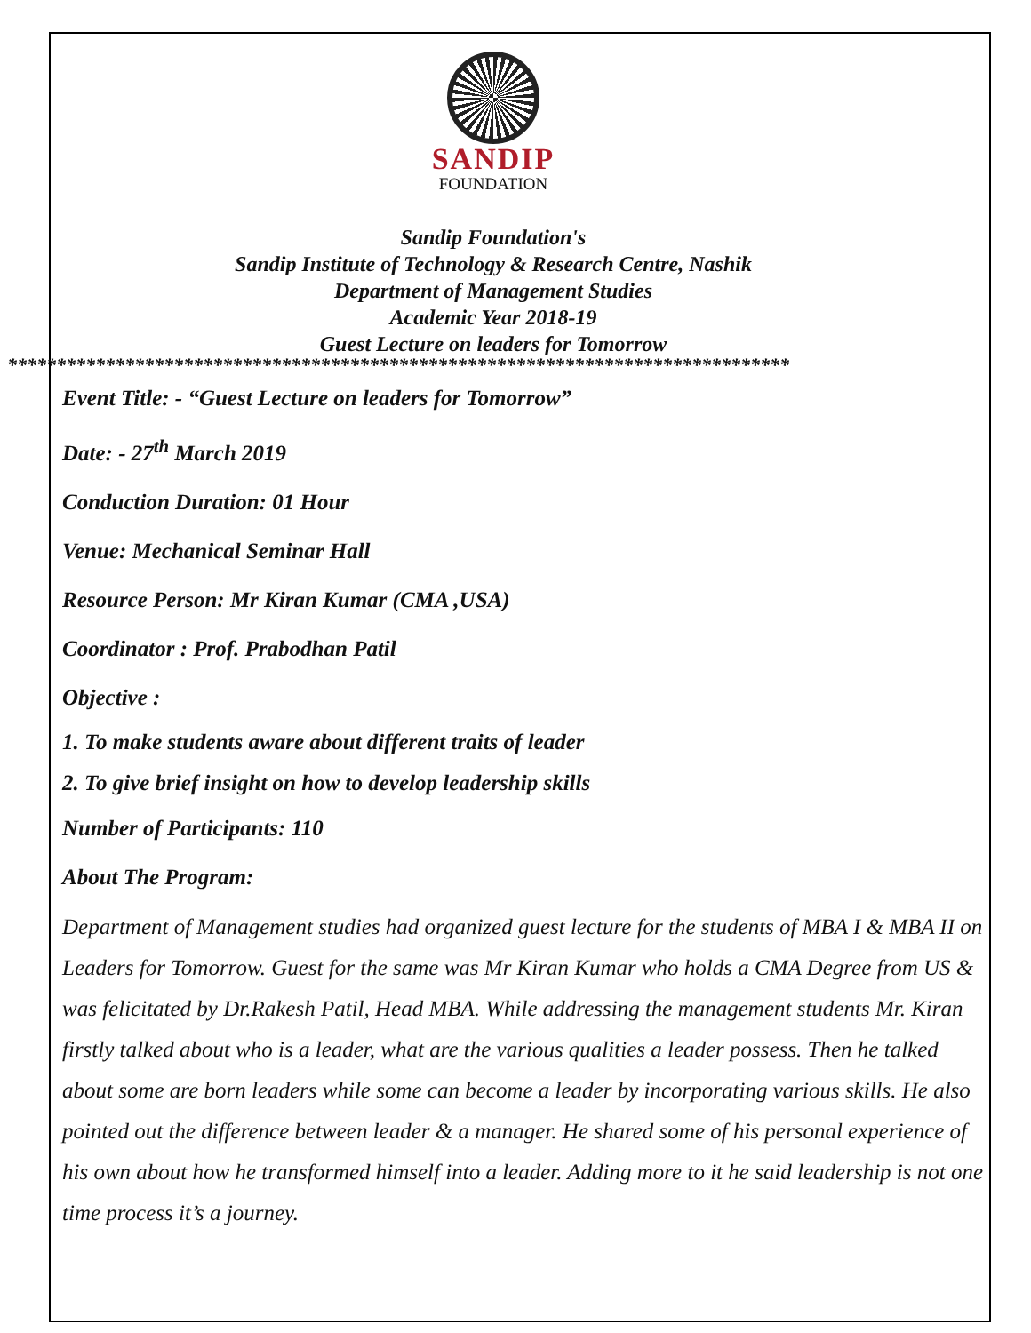SANDIP
FOUNDATION
Sandip Foundation's
Sandip Institute of Technology & Research Centre, Nashik
Department of Management Studies
Academic Year 2018-19
Guest Lecture on leaders for Tomorrow
********************************************************************************
Event Title: - “Guest Lecture on leaders for Tomorrow”
Date: - 27<sup>th</sup> March 2019
Conduction Duration: 01 Hour
Venue: Mechanical Seminar Hall
Resource Person: Mr Kiran Kumar (CMA ,USA)
Coordinator : Prof. Prabodhan Patil
Objective :
1. To make students aware about different traits of leader
2. To give brief insight on how to develop leadership skills
Number of Participants: 110
About The Program:
Department of Management studies had organized guest lecture for the students of MBA I & MBA II on Leaders for Tomorrow. Guest for the same was Mr Kiran Kumar who holds a CMA Degree from US & was felicitated by Dr.Rakesh Patil, Head MBA. While addressing the management students Mr. Kiran firstly talked about who is a leader, what are the various qualities a leader possess. Then he talked about some are born leaders while some can become a leader by incorporating various skills. He also pointed out the difference between leader & a manager. He shared some of his personal experience of his own about how he transformed himself into a leader. Adding more to it he said leadership is not one time process it’s a journey.